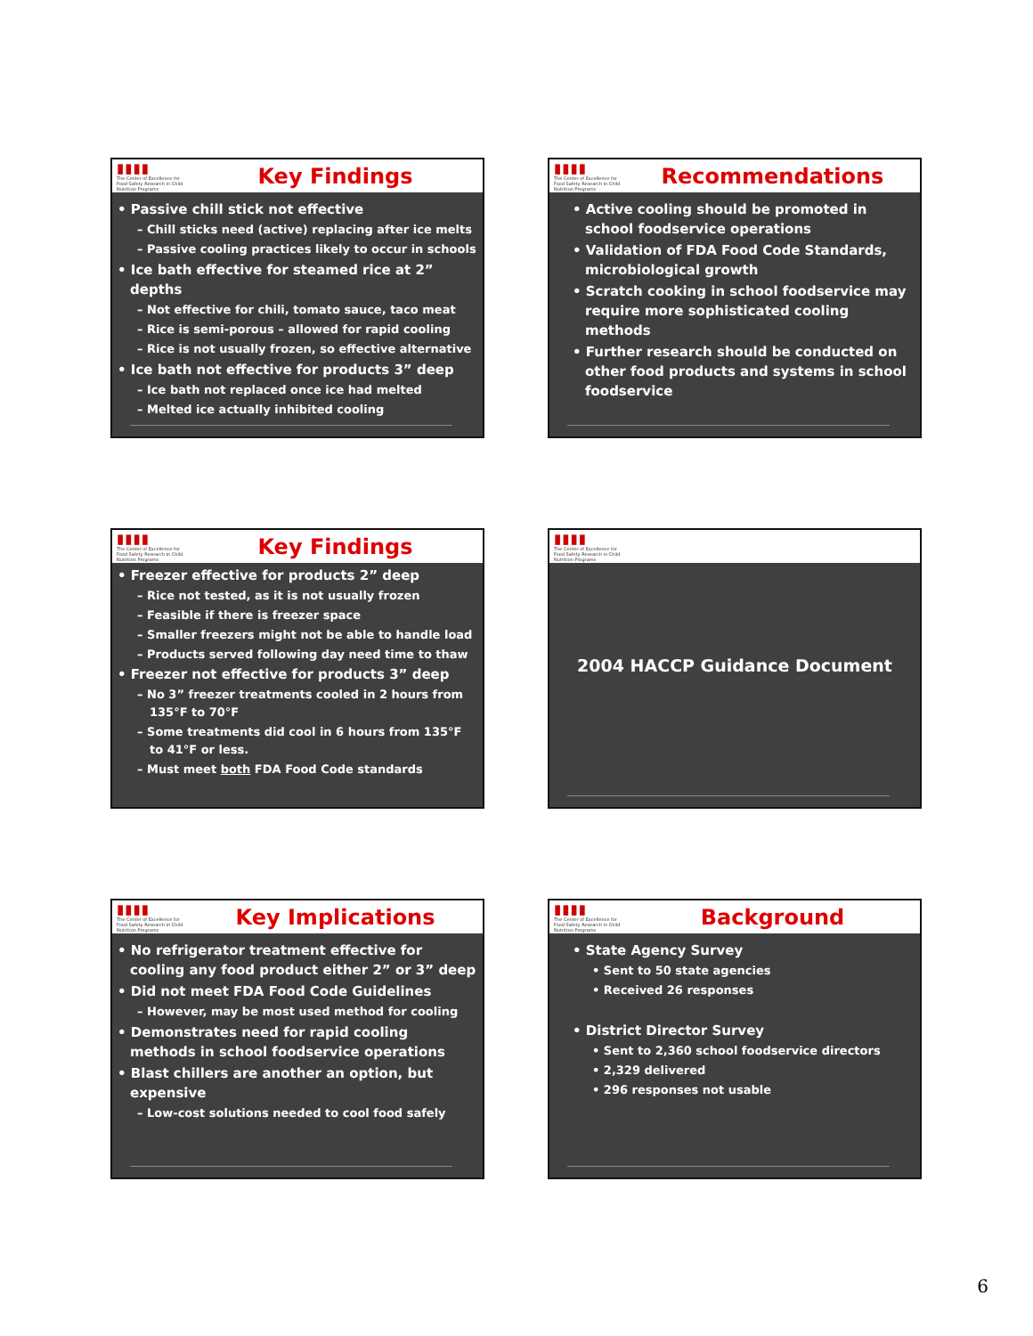▮▮▮▮
The Center of Excellence for Food Safety Research in Child Nutrition Programs
Key Findings
• Passive chill stick not effective
– Chill sticks need (active) replacing after ice melts
– Passive cooling practices likely to occur in schools
• Ice bath effective for steamed rice at 2” depths
– Not effective for chili, tomato sauce, taco meat
– Rice is semi-porous – allowed for rapid cooling
– Rice is not usually frozen, so effective alternative
• Ice bath not effective for products 3” deep
– Ice bath not replaced once ice had melted
– Melted ice actually inhibited cooling
▮▮▮▮
The Center of Excellence for Food Safety Research in Child Nutrition Programs
Recommendations
• Active cooling should be promoted in school foodservice operations
• Validation of FDA Food Code Standards, microbiological growth
• Scratch cooking in school foodservice may require more sophisticated cooling methods
• Further research should be conducted on other food products and systems in school foodservice
▮▮▮▮
The Center of Excellence for Food Safety Research in Child Nutrition Programs
Key Findings
• Freezer effective for products 2” deep
– Rice not tested, as it is not usually frozen
– Feasible if there is freezer space
– Smaller freezers might not be able to handle load
– Products served following day need time to thaw
• Freezer not effective for products 3” deep
– No 3” freezer treatments cooled in 2 hours from 135°F to 70°F
– Some treatments did cool in 6 hours from 135°F to 41°F or less.
– Must meet both FDA Food Code standards
▮▮▮▮
The Center of Excellence for Food Safety Research in Child Nutrition Programs
2004 HACCP Guidance Document
▮▮▮▮
The Center of Excellence for Food Safety Research in Child Nutrition Programs
Key Implications
• No refrigerator treatment effective for cooling any food product either 2” or 3” deep
• Did not meet FDA Food Code Guidelines
– However, may be most used method for cooling
• Demonstrates need for rapid cooling methods in school foodservice operations
• Blast chillers are another an option, but expensive
– Low-cost solutions needed to cool food safely
▮▮▮▮
The Center of Excellence for Food Safety Research in Child Nutrition Programs
Background
• State Agency Survey
• Sent to 50 state agencies
• Received 26 responses
• District Director Survey
• Sent to 2,360 school foodservice directors
• 2,329 delivered
• 296 responses not usable
6